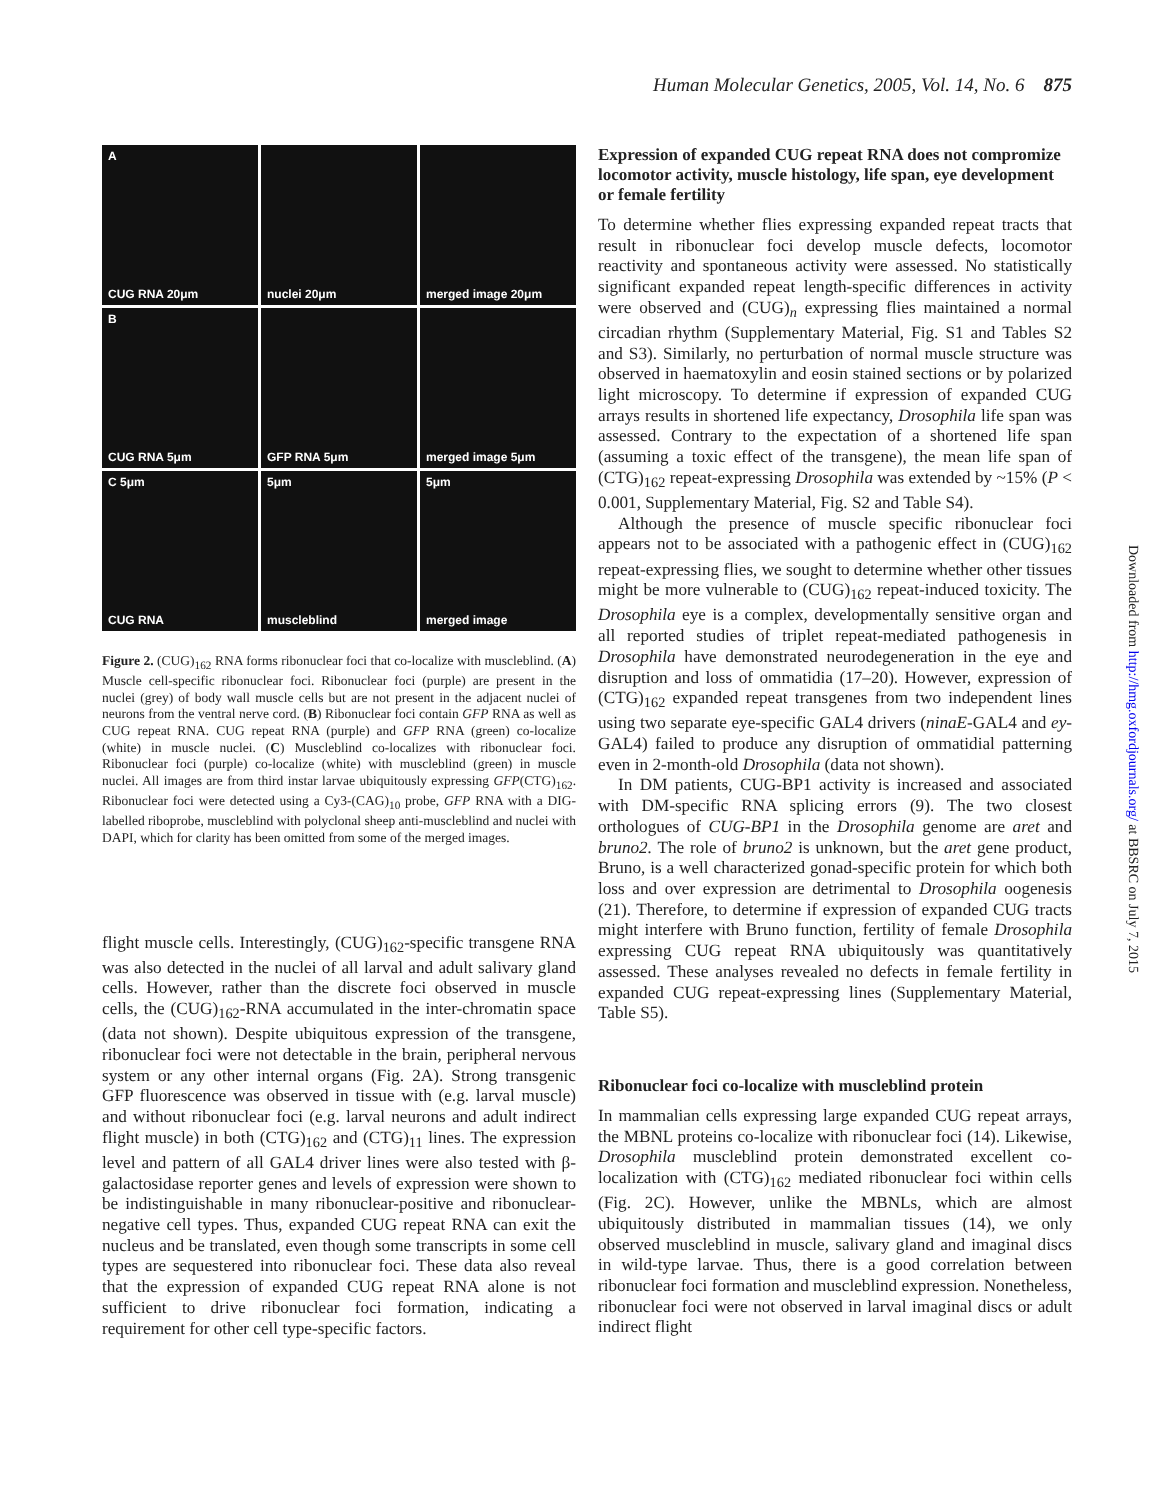Human Molecular Genetics, 2005, Vol. 14, No. 6 875
A
CUG RNA 20μm
nuclei 20μm
merged image 20μm
B
CUG RNA 5μm
GFP RNA 5μm
merged image 5μm
C 5μm
CUG RNA
5μm
muscleblind
5μm
merged image
Figure 2. (CUG)<sub>162</sub> RNA forms ribonuclear foci that co-localize with muscleblind. (A) Muscle cell-specific ribonuclear foci. Ribonuclear foci (purple) are present in the nuclei (grey) of body wall muscle cells but are not present in the adjacent nuclei of neurons from the ventral nerve cord. (B) Ribonuclear foci contain GFP RNA as well as CUG repeat RNA. CUG repeat RNA (purple) and GFP RNA (green) co-localize (white) in muscle nuclei. (C) Muscleblind co-localizes with ribonuclear foci. Ribonuclear foci (purple) co-localize (white) with muscleblind (green) in muscle nuclei. All images are from third instar larvae ubiquitously expressing GFP(CTG)<sub>162</sub>. Ribonuclear foci were detected using a Cy3-(CAG)<sub>10</sub> probe, GFP RNA with a DIG-labelled riboprobe, muscleblind with polyclonal sheep anti-muscleblind and nuclei with DAPI, which for clarity has been omitted from some of the merged images.
flight muscle cells. Interestingly, (CUG)<sub>162</sub>-specific transgene RNA was also detected in the nuclei of all larval and adult salivary gland cells. However, rather than the discrete foci observed in muscle cells, the (CUG)<sub>162</sub>-RNA accumulated in the inter-chromatin space (data not shown). Despite ubiquitous expression of the transgene, ribonuclear foci were not detectable in the brain, peripheral nervous system or any other internal organs (Fig. 2A). Strong transgenic GFP fluorescence was observed in tissue with (e.g. larval muscle) and without ribonuclear foci (e.g. larval neurons and adult indirect flight muscle) in both (CTG)<sub>162</sub> and (CTG)<sub>11</sub> lines. The expression level and pattern of all GAL4 driver lines were also tested with β-galactosidase reporter genes and levels of expression were shown to be indistinguishable in many ribonuclear-positive and ribonuclear-negative cell types. Thus, expanded CUG repeat RNA can exit the nucleus and be translated, even though some transcripts in some cell types are sequestered into ribonuclear foci. These data also reveal that the expression of expanded CUG repeat RNA alone is not sufficient to drive ribonuclear foci formation, indicating a requirement for other cell type-specific factors.
Expression of expanded CUG repeat RNA does not compromize locomotor activity, muscle histology, life span, eye development or female fertility
To determine whether flies expressing expanded repeat tracts that result in ribonuclear foci develop muscle defects, locomotor reactivity and spontaneous activity were assessed. No statistically significant expanded repeat length-specific differences in activity were observed and (CUG)<sub>n</sub> expressing flies maintained a normal circadian rhythm (Supplementary Material, Fig. S1 and Tables S2 and S3). Similarly, no perturbation of normal muscle structure was observed in haematoxylin and eosin stained sections or by polarized light microscopy. To determine if expression of expanded CUG arrays results in shortened life expectancy, Drosophila life span was assessed. Contrary to the expectation of a shortened life span (assuming a toxic effect of the transgene), the mean life span of (CTG)<sub>162</sub> repeat-expressing Drosophila was extended by ~15% (P < 0.001, Supplementary Material, Fig. S2 and Table S4).
Although the presence of muscle specific ribonuclear foci appears not to be associated with a pathogenic effect in (CUG)<sub>162</sub> repeat-expressing flies, we sought to determine whether other tissues might be more vulnerable to (CUG)<sub>162</sub> repeat-induced toxicity. The Drosophila eye is a complex, developmentally sensitive organ and all reported studies of triplet repeat-mediated pathogenesis in Drosophila have demonstrated neurodegeneration in the eye and disruption and loss of ommatidia (17–20). However, expression of (CTG)<sub>162</sub> expanded repeat transgenes from two independent lines using two separate eye-specific GAL4 drivers (ninaE-GAL4 and ey-GAL4) failed to produce any disruption of ommatidial patterning even in 2-month-old Drosophila (data not shown).
In DM patients, CUG-BP1 activity is increased and associated with DM-specific RNA splicing errors (9). The two closest orthologues of CUG-BP1 in the Drosophila genome are aret and bruno2. The role of bruno2 is unknown, but the aret gene product, Bruno, is a well characterized gonad-specific protein for which both loss and over expression are detrimental to Drosophila oogenesis (21). Therefore, to determine if expression of expanded CUG tracts might interfere with Bruno function, fertility of female Drosophila expressing CUG repeat RNA ubiquitously was quantitatively assessed. These analyses revealed no defects in female fertility in expanded CUG repeat-expressing lines (Supplementary Material, Table S5).
Ribonuclear foci co-localize with muscleblind protein
In mammalian cells expressing large expanded CUG repeat arrays, the MBNL proteins co-localize with ribonuclear foci (14). Likewise, Drosophila muscleblind protein demonstrated excellent co-localization with (CTG)<sub>162</sub> mediated ribonuclear foci within cells (Fig. 2C). However, unlike the MBNLs, which are almost ubiquitously distributed in mammalian tissues (14), we only observed muscleblind in muscle, salivary gland and imaginal discs in wild-type larvae. Thus, there is a good correlation between ribonuclear foci formation and muscleblind expression. Nonetheless, ribonuclear foci were not observed in larval imaginal discs or adult indirect flight
Downloaded from http://hmg.oxfordjournals.org/ at BBSRC on July 7, 2015